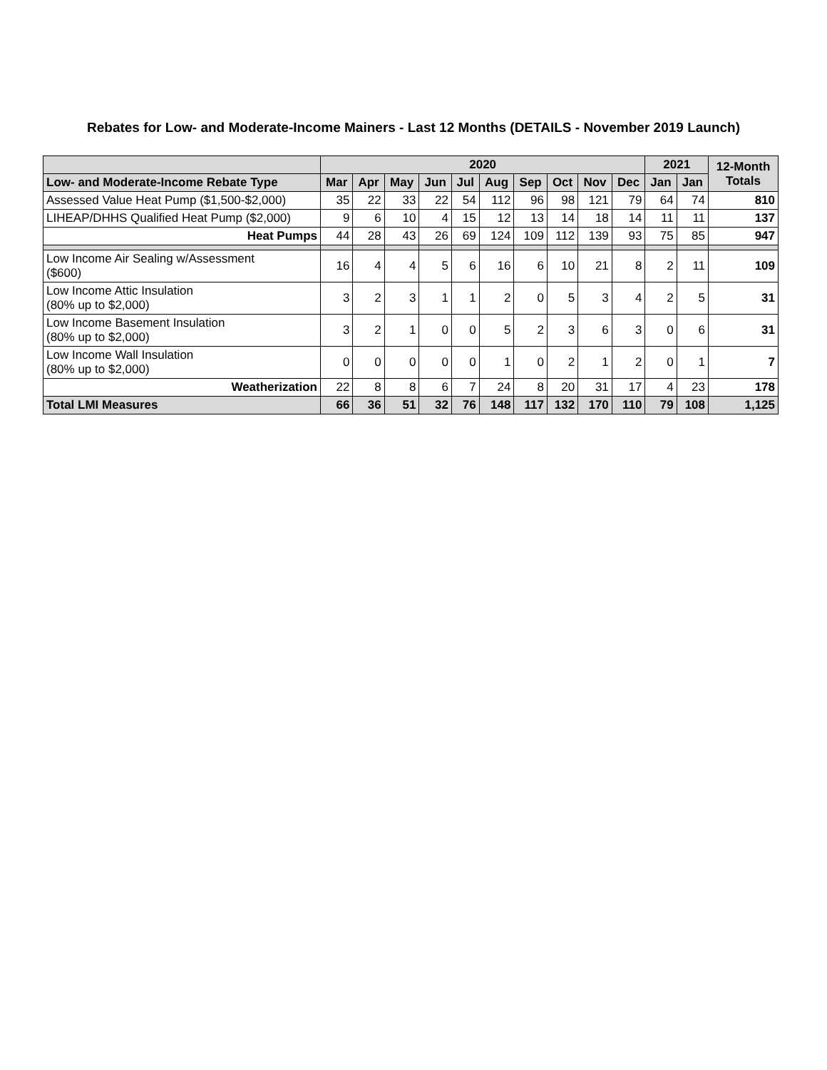Rebates for Low- and Moderate-Income Mainers - Last 12 Months (DETAILS - November 2019 Launch)
| | 2020 | | | | | | | | | | 2021 | | 12-Month Totals |
| --- | --- | --- | --- | --- | --- | --- | --- | --- | --- | --- | --- | --- | --- |
| Low- and Moderate-Income Rebate Type | Mar | Apr | May | Jun | Jul | Aug | Sep | Oct | Nov | Dec | Jan | Jan | |
| Assessed Value Heat Pump ($1,500-$2,000) | 35 | 22 | 33 | 22 | 54 | 112 | 96 | 98 | 121 | 79 | 64 | 74 | 810 |
| LIHEAP/DHHS Qualified Heat Pump ($2,000) | 9 | 6 | 10 | 4 | 15 | 12 | 13 | 14 | 18 | 14 | 11 | 11 | 137 |
| Heat Pumps | 44 | 28 | 43 | 26 | 69 | 124 | 109 | 112 | 139 | 93 | 75 | 85 | 947 |
| Low Income Air Sealing w/Assessment ($600) | 16 | 4 | 4 | 5 | 6 | 16 | 6 | 10 | 21 | 8 | 2 | 11 | 109 |
| Low Income Attic Insulation (80% up to $2,000) | 3 | 2 | 3 | 1 | 1 | 2 | 0 | 5 | 3 | 4 | 2 | 5 | 31 |
| Low Income Basement Insulation (80% up to $2,000) | 3 | 2 | 1 | 0 | 0 | 5 | 2 | 3 | 6 | 3 | 0 | 6 | 31 |
| Low Income Wall Insulation (80% up to $2,000) | 0 | 0 | 0 | 0 | 0 | 1 | 0 | 2 | 1 | 2 | 0 | 1 | 7 |
| Weatherization | 22 | 8 | 8 | 6 | 7 | 24 | 8 | 20 | 31 | 17 | 4 | 23 | 178 |
| Total LMI Measures | 66 | 36 | 51 | 32 | 76 | 148 | 117 | 132 | 170 | 110 | 79 | 108 | 1,125 |